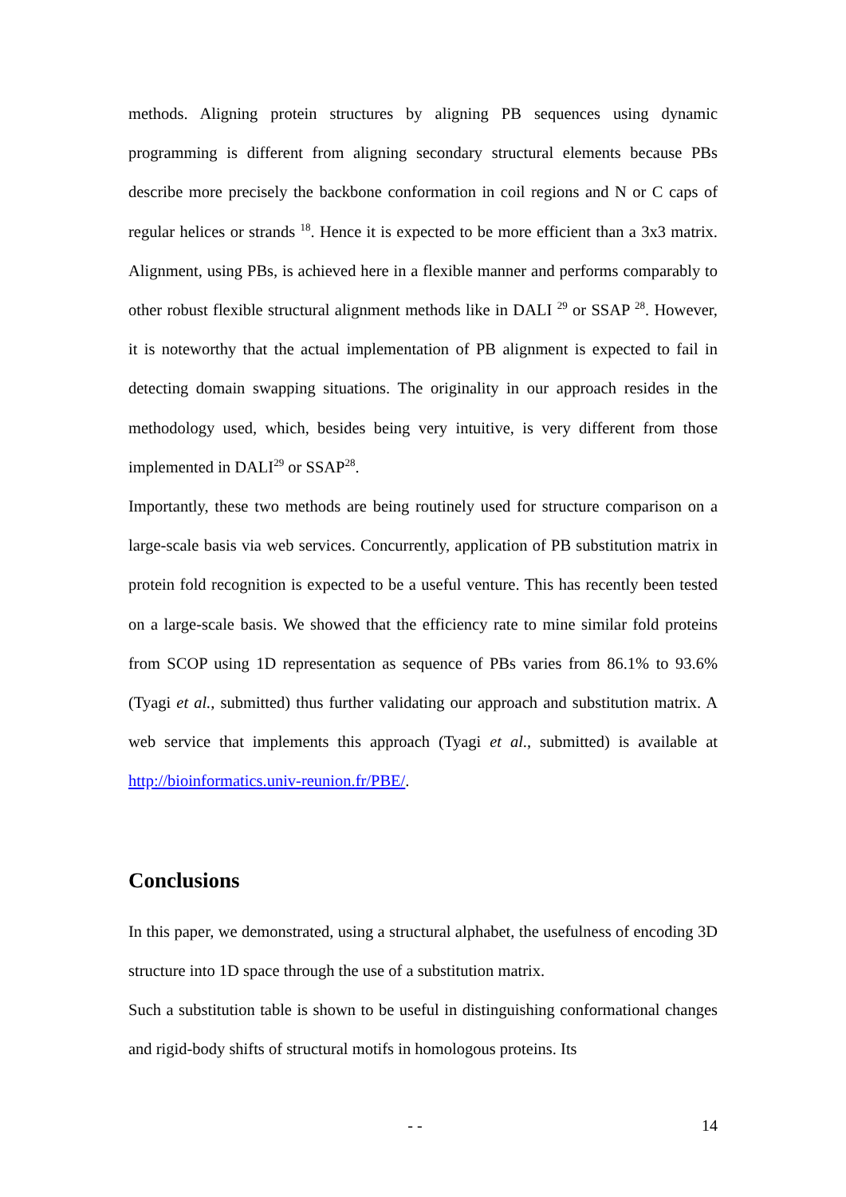methods. Aligning protein structures by aligning PB sequences using dynamic programming is different from aligning secondary structural elements because PBs describe more precisely the backbone conformation in coil regions and N or C caps of regular helices or strands <sup>18</sup>. Hence it is expected to be more efficient than a 3x3 matrix. Alignment, using PBs, is achieved here in a flexible manner and performs comparably to other robust flexible structural alignment methods like in DALI <sup>29</sup> or SSAP <sup>28</sup>. However, it is noteworthy that the actual implementation of PB alignment is expected to fail in detecting domain swapping situations. The originality in our approach resides in the methodology used, which, besides being very intuitive, is very different from those implemented in DALI<sup>29</sup> or SSAP<sup>28</sup>.
Importantly, these two methods are being routinely used for structure comparison on a large-scale basis via web services. Concurrently, application of PB substitution matrix in protein fold recognition is expected to be a useful venture. This has recently been tested on a large-scale basis. We showed that the efficiency rate to mine similar fold proteins from SCOP using 1D representation as sequence of PBs varies from 86.1% to 93.6% (Tyagi et al., submitted) thus further validating our approach and substitution matrix. A web service that implements this approach (Tyagi et al., submitted) is available at http://bioinformatics.univ-reunion.fr/PBE/.
Conclusions
In this paper, we demonstrated, using a structural alphabet, the usefulness of encoding 3D structure into 1D space through the use of a substitution matrix.
Such a substitution table is shown to be useful in distinguishing conformational changes and rigid-body shifts of structural motifs in homologous proteins. Its
- - 14